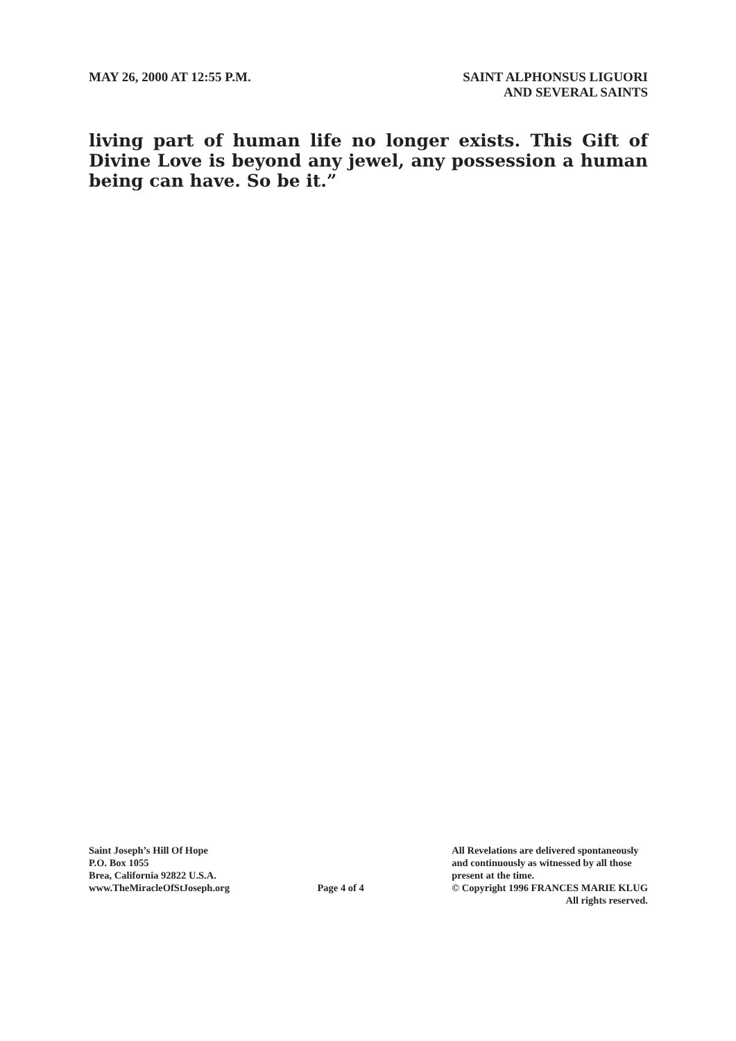MAY 26, 2000 AT 12:55 P.M. SAINT ALPHONSUS LIGUORI
AND SEVERAL SAINTS
living part of human life no longer exists. This Gift of Divine Love is beyond any jewel, any possession a human being can have. So be it.”
Saint Joseph’s Hill Of Hope
P.O. Box 1055
Brea, California 92822 U.S.A.
www.TheMiracleOfStJoseph.org
Page 4 of 4 All Revelations are delivered spontaneously
and continuously as witnessed by all those
present at the time.
© Copyright 1996 FRANCES MARIE KLUG
All rights reserved.